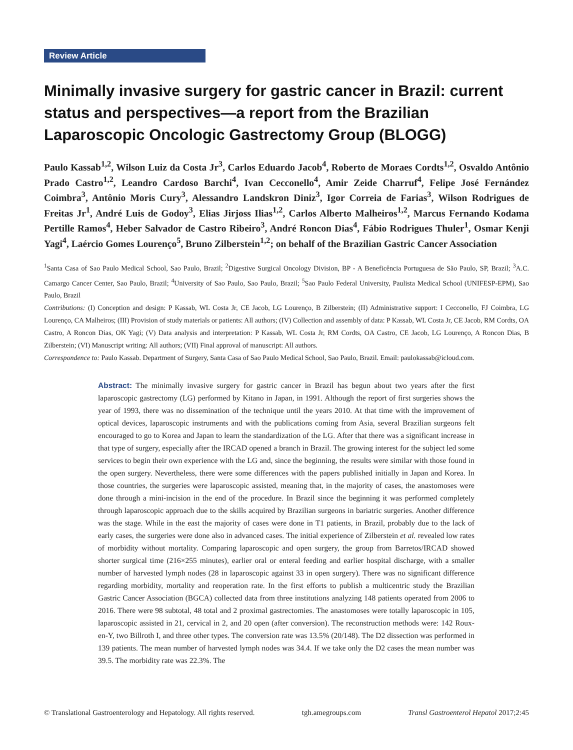Review Article
Minimally invasive surgery for gastric cancer in Brazil: current status and perspectives—a report from the Brazilian Laparoscopic Oncologic Gastrectomy Group (BLOGG)
Paulo Kassab<sup>1,2</sup>, Wilson Luiz da Costa Jr<sup>3</sup>, Carlos Eduardo Jacob<sup>4</sup>, Roberto de Moraes Cordts<sup>1,2</sup>, Osvaldo Antônio Prado Castro<sup>1,2</sup>, Leandro Cardoso Barchi<sup>4</sup>, Ivan Cecconello<sup>4</sup>, Amir Zeide Charruf<sup>4</sup>, Felipe José Fernández Coimbra<sup>3</sup>, Antônio Moris Cury<sup>3</sup>, Alessandro Landskron Diniz<sup>3</sup>, Igor Correia de Farias<sup>3</sup>, Wilson Rodrigues de Freitas Jr<sup>1</sup>, André Luis de Godoy<sup>3</sup>, Elias Jirjoss Ilias<sup>1,2</sup>, Carlos Alberto Malheiros<sup>1,2</sup>, Marcus Fernando Kodama Pertille Ramos<sup>4</sup>, Heber Salvador de Castro Ribeiro<sup>3</sup>, André Roncon Dias<sup>4</sup>, Fábio Rodrigues Thuler<sup>1</sup>, Osmar Kenji Yagi<sup>4</sup>, Laércio Gomes Lourenço<sup>5</sup>, Bruno Zilberstein<sup>1,2</sup>; on behalf of the Brazilian Gastric Cancer Association
<sup>1</sup> Santa Casa of Sao Paulo Medical School, Sao Paulo, Brazil; <sup>2</sup>Digestive Surgical Oncology Division, BP - A Beneficência Portuguesa de São Paulo, SP, Brazil; <sup>3</sup>A.C. Camargo Cancer Center, Sao Paulo, Brazil; <sup>4</sup>University of Sao Paulo, Sao Paulo, Brazil; <sup>5</sup>Sao Paulo Federal University, Paulista Medical School (UNIFESP-EPM), Sao Paulo, Brazil
Contributions: (I) Conception and design: P Kassab, WL Costa Jr, CE Jacob, LG Lourenço, B Zilberstein; (II) Administrative support: I Cecconello, FJ Coimbra, LG Lourenço, CA Malheiros; (III) Provision of study materials or patients: All authors; (IV) Collection and assembly of data: P Kassab, WL Costa Jr, CE Jacob, RM Cordts, OA Castro, A Roncon Dias, OK Yagi; (V) Data analysis and interpretation: P Kassab, WL Costa Jr, RM Cordts, OA Castro, CE Jacob, LG Lourenço, A Roncon Dias, B Zilberstein; (VI) Manuscript writing: All authors; (VII) Final approval of manuscript: All authors.
Correspondence to: Paulo Kassab. Department of Surgery, Santa Casa of Sao Paulo Medical School, Sao Paulo, Brazil. Email: paulokassab@icloud.com.
Abstract: The minimally invasive surgery for gastric cancer in Brazil has begun about two years after the first laparoscopic gastrectomy (LG) performed by Kitano in Japan, in 1991. Although the report of first surgeries shows the year of 1993, there was no dissemination of the technique until the years 2010. At that time with the improvement of optical devices, laparoscopic instruments and with the publications coming from Asia, several Brazilian surgeons felt encouraged to go to Korea and Japan to learn the standardization of the LG. After that there was a significant increase in that type of surgery, especially after the IRCAD opened a branch in Brazil. The growing interest for the subject led some services to begin their own experience with the LG and, since the beginning, the results were similar with those found in the open surgery. Nevertheless, there were some differences with the papers published initially in Japan and Korea. In those countries, the surgeries were laparoscopic assisted, meaning that, in the majority of cases, the anastomoses were done through a mini-incision in the end of the procedure. In Brazil since the beginning it was performed completely through laparoscopic approach due to the skills acquired by Brazilian surgeons in bariatric surgeries. Another difference was the stage. While in the east the majority of cases were done in T1 patients, in Brazil, probably due to the lack of early cases, the surgeries were done also in advanced cases. The initial experience of Zilberstein et al. revealed low rates of morbidity without mortality. Comparing laparoscopic and open surgery, the group from Barretos/IRCAD showed shorter surgical time (216×255 minutes), earlier oral or enteral feeding and earlier hospital discharge, with a smaller number of harvested lymph nodes (28 in laparoscopic against 33 in open surgery). There was no significant difference regarding morbidity, mortality and reoperation rate. In the first efforts to publish a multicentric study the Brazilian Gastric Cancer Association (BGCA) collected data from three institutions analyzing 148 patients operated from 2006 to 2016. There were 98 subtotal, 48 total and 2 proximal gastrectomies. The anastomoses were totally laparoscopic in 105, laparoscopic assisted in 21, cervical in 2, and 20 open (after conversion). The reconstruction methods were: 142 Roux-en-Y, two Billroth I, and three other types. The conversion rate was 13.5% (20/148). The D2 dissection was performed in 139 patients. The mean number of harvested lymph nodes was 34.4. If we take only the D2 cases the mean number was 39.5. The morbidity rate was 22.3%. The
© Translational Gastroenterology and Hepatology. All rights reserved. tgh.amegroups.com Transl Gastroenterol Hepatol 2017;2:45